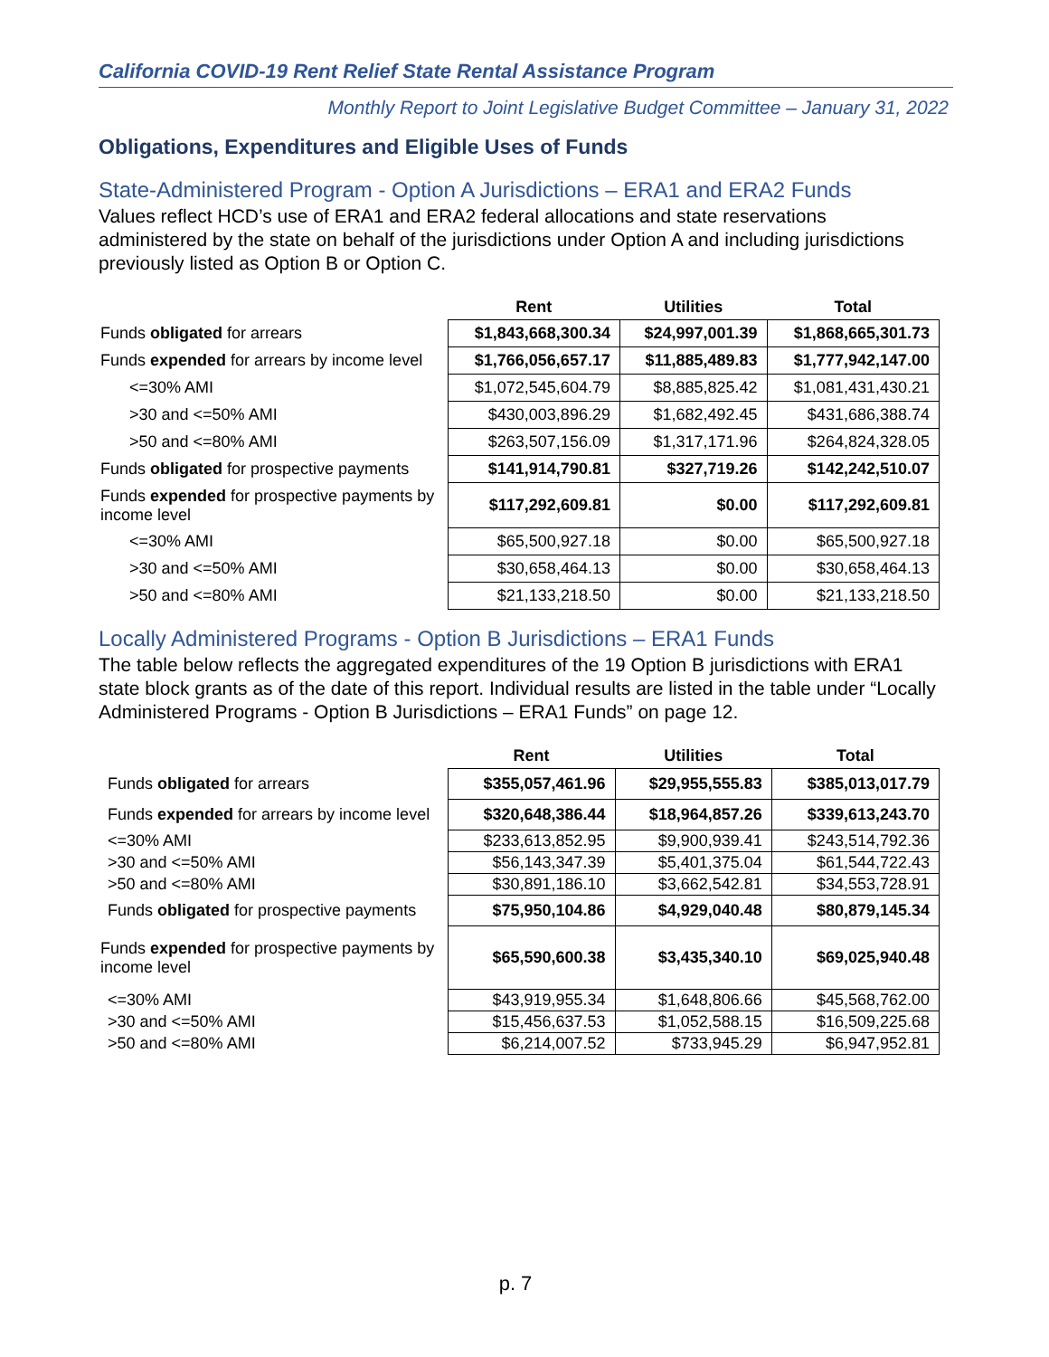California COVID-19 Rent Relief State Rental Assistance Program
Monthly Report to Joint Legislative Budget Committee – January 31, 2022
Obligations, Expenditures and Eligible Uses of Funds
State-Administered Program - Option A Jurisdictions – ERA1 and ERA2 Funds
Values reflect HCD’s use of ERA1 and ERA2 federal allocations and state reservations administered by the state on behalf of the jurisdictions under Option A and including jurisdictions previously listed as Option B or Option C.
| | Rent | Utilities | Total |
| --- | --- | --- | --- |
| Funds obligated for arrears | $1,843,668,300.34 | $24,997,001.39 | $1,868,665,301.73 |
| Funds expended for arrears by income level | $1,766,056,657.17 | $11,885,489.83 | $1,777,942,147.00 |
| <=30% AMI | $1,072,545,604.79 | $8,885,825.42 | $1,081,431,430.21 |
| >30 and <=50% AMI | $430,003,896.29 | $1,682,492.45 | $431,686,388.74 |
| >50 and <=80% AMI | $263,507,156.09 | $1,317,171.96 | $264,824,328.05 |
| Funds obligated for prospective payments | $141,914,790.81 | $327,719.26 | $142,242,510.07 |
| Funds expended for prospective payments by income level | $117,292,609.81 | $0.00 | $117,292,609.81 |
| <=30% AMI | $65,500,927.18 | $0.00 | $65,500,927.18 |
| >30 and <=50% AMI | $30,658,464.13 | $0.00 | $30,658,464.13 |
| >50 and <=80% AMI | $21,133,218.50 | $0.00 | $21,133,218.50 |
Locally Administered Programs - Option B Jurisdictions – ERA1 Funds
The table below reflects the aggregated expenditures of the 19 Option B jurisdictions with ERA1 state block grants as of the date of this report. Individual results are listed in the table under “Locally Administered Programs - Option B Jurisdictions – ERA1 Funds” on page 12.
| | Rent | Utilities | Total |
| --- | --- | --- | --- |
| Funds obligated for arrears | $355,057,461.96 | $29,955,555.83 | $385,013,017.79 |
| Funds expended for arrears by income level | $320,648,386.44 | $18,964,857.26 | $339,613,243.70 |
| <=30% AMI | $233,613,852.95 | $9,900,939.41 | $243,514,792.36 |
| >30 and <=50% AMI | $56,143,347.39 | $5,401,375.04 | $61,544,722.43 |
| >50 and <=80% AMI | $30,891,186.10 | $3,662,542.81 | $34,553,728.91 |
| Funds obligated for prospective payments | $75,950,104.86 | $4,929,040.48 | $80,879,145.34 |
| Funds expended for prospective payments by income level | $65,590,600.38 | $3,435,340.10 | $69,025,940.48 |
| <=30% AMI | $43,919,955.34 | $1,648,806.66 | $45,568,762.00 |
| >30 and <=50% AMI | $15,456,637.53 | $1,052,588.15 | $16,509,225.68 |
| >50 and <=80% AMI | $6,214,007.52 | $733,945.29 | $6,947,952.81 |
p. 7